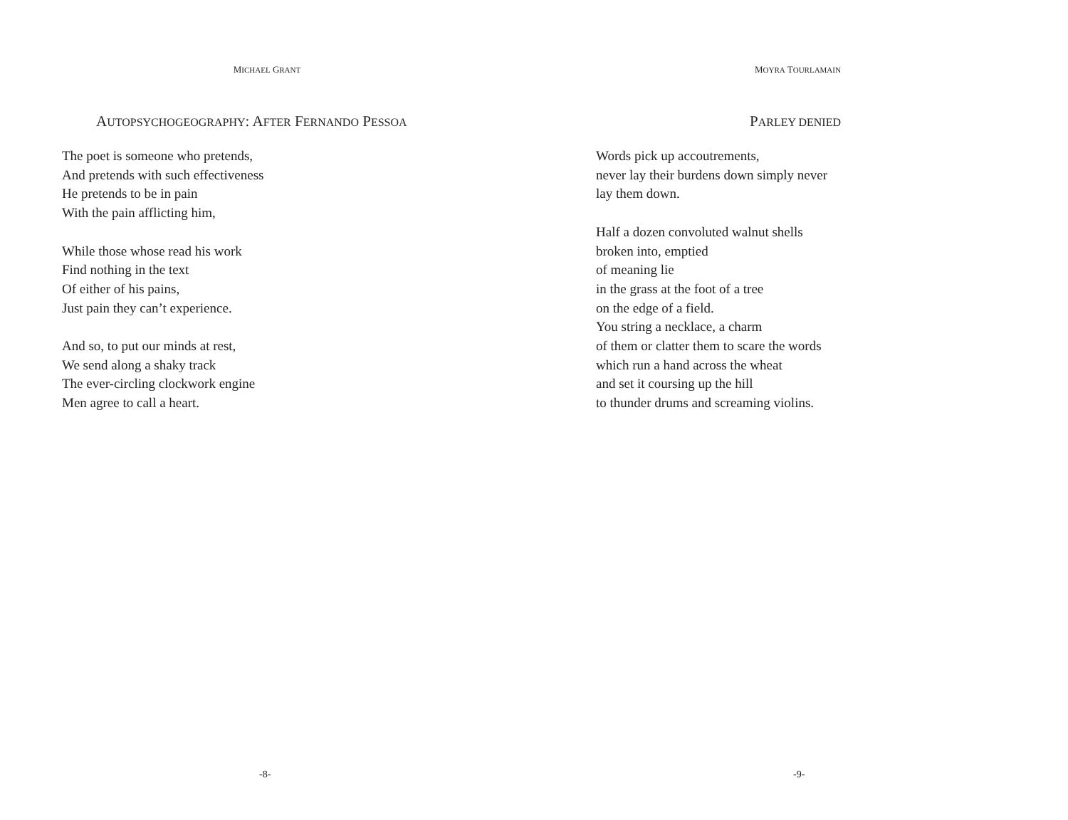MICHAEL GRANT
AUTOPSYCHOGEOGRAPHY: AFTER FERNANDO PESSOA
The poet is someone who pretends,
And pretends with such effectiveness
He pretends to be in pain
With the pain afflicting him,
While those whose read his work
Find nothing in the text
Of either of his pains,
Just pain they can’t experience.
And so, to put our minds at rest,
We send along a shaky track
The ever-circling clockwork engine
Men agree to call a heart.
-8-
MOYRA TOURLAMAIN
PARLEY DENIED
Words pick up accoutrements,
never lay their burdens down simply never
lay them down.
Half a dozen convoluted walnut shells
broken into, emptied
of meaning lie
in the grass at the foot of a tree
on the edge of a field.
You string a necklace, a charm
of them or clatter them to scare the words
which run a hand across the wheat
and set it coursing up the hill
to thunder drums and screaming violins.
-9-